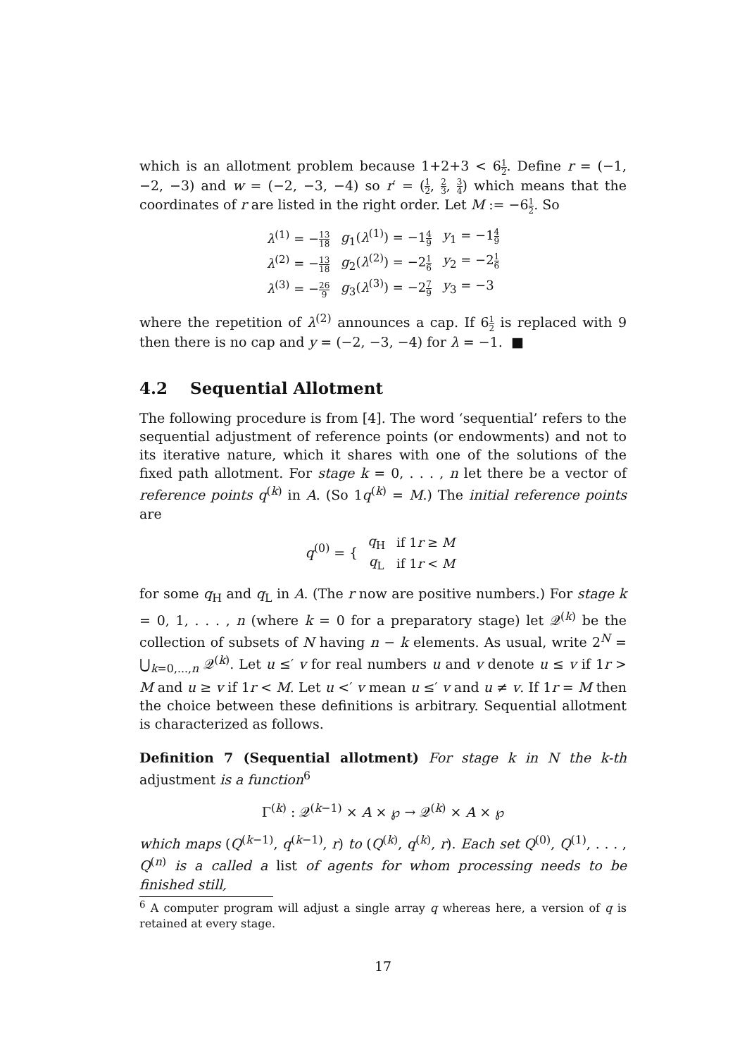which is an allotment problem because 1+2+3 < 61 2. Define r = (−1, −2, −3) and w = (−2, −3, −4) so r′ = (1 2, 2 3, 3 4) which means that the coordinates of r are listed in the right order. Let M := −61 2. So
| λ<sup>(1)</sup> = − 13 18 | g<sub>1</sub>( λ<sup>(1)</sup>) = −1 4 9 | y<sub>1</sub> = −1 4 9 |
| λ<sup>(2)</sup> = − 13 18 | g<sub>2</sub>( λ<sup>(2)</sup>) = −2 1 6 | y<sub>2</sub> = −2 1 6 |
| λ<sup>(3)</sup> = − 26 9 | g<sub>3</sub>( λ<sup>(3)</sup>) = −2 7 9 | y<sub>3</sub> = −3 |
where the repetition of λ<sup>(2)</sup> announces a cap. If 61 2 is replaced with 9 then there is no cap and y = (−2, −3, −4) for λ = −1. ■
4.2 Sequential Allotment
The following procedure is from [4]. The word ‘sequential’ refers to the sequential adjustment of reference points (or endowments) and not to its iterative nature, which it shares with one of the solutions of the fixed path allotment. For stage k = 0, . . . , n let there be a vector of reference points q<sup>(k)</sup> in A. (So 1q<sup>(k)</sup> = M.) The initial reference points are
q<sup>(0)</sup> = {
| q<sub>H</sub> | if 1 r ≥ M |
| q<sub>L</sub> | if 1 r < M |
for some q<sub>H</sub> and q<sub>L</sub> in A. (The r now are positive numbers.) For stage k = 0, 1, . . . , n (where k = 0 for a preparatory stage) let 𝒬<sup>(k)</sup> be the collection of subsets of N having n − k elements. As usual, write 2<sup>N</sup> = ⋃<sub>k=0,...,n</sub> 𝒬<sup>(k)</sup>. Let u ≤′ v for real numbers u and v denote u ≤ v if 1r > M and u ≥ v if 1r < M. Let u <′ v mean u ≤′ v and u ≠ v. If 1r = M then the choice between these definitions is arbitrary. Sequential allotment is characterized as follows.
Definition 7 (Sequential allotment) For stage k in N the k-th adjustment is a function<sup>6</sup>
Γ<sup>(k)</sup> : 𝒬<sup>(k−1)</sup> × A × ℘ → 𝒬<sup>(k)</sup> × A × ℘
which maps (Q<sup>(k−1)</sup>, q<sup>(k−1)</sup>, r) to (Q<sup>(k)</sup>, q<sup>(k)</sup>, r). Each set Q<sup>(0)</sup>, Q<sup>(1)</sup>, . . . , Q<sup>(n)</sup> is a called a list of agents for whom processing needs to be finished still,
<sup>6</sup> A computer program will adjust a single array q whereas here, a version of q is retained at every stage.
17